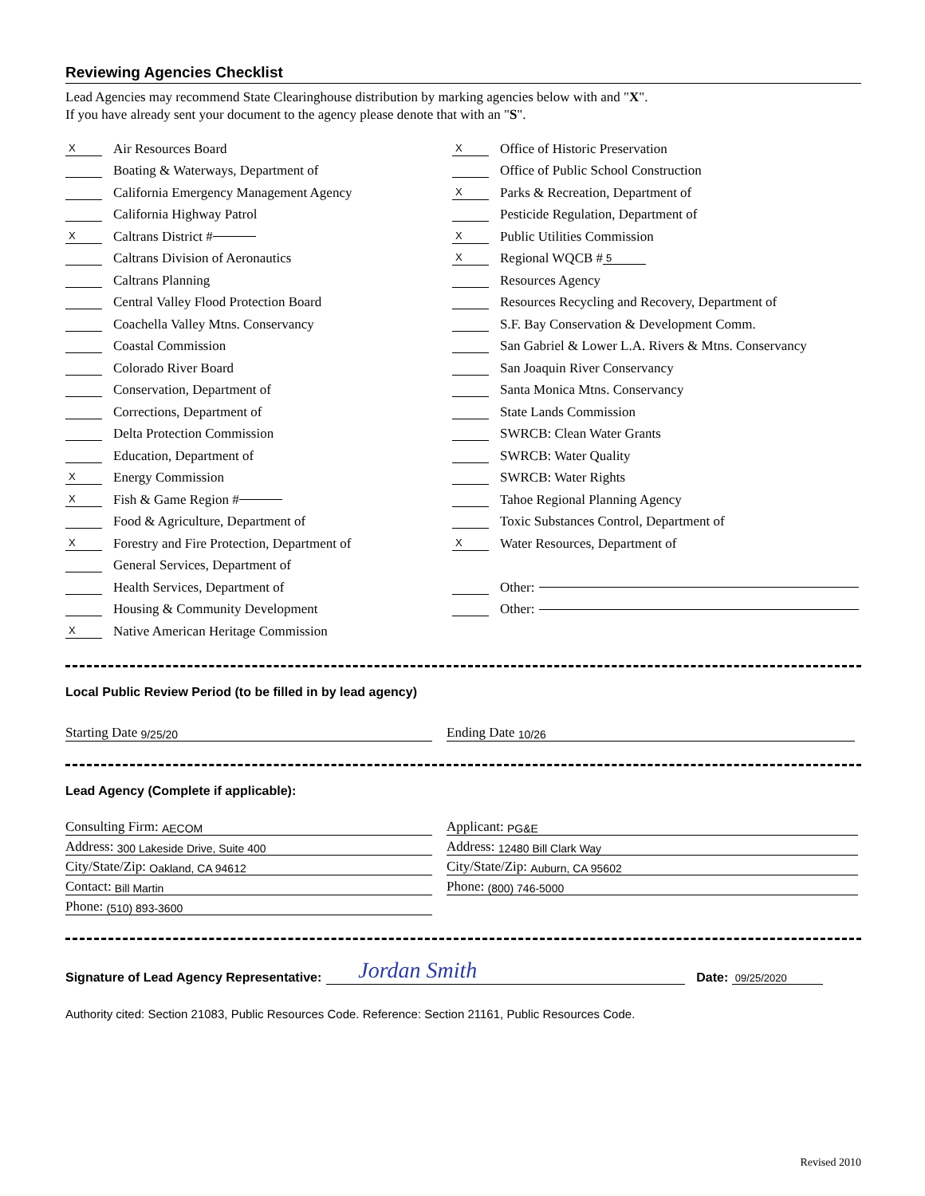Reviewing Agencies Checklist
Lead Agencies may recommend State Clearinghouse distribution by marking agencies below with and "X".
If you have already sent your document to the agency please denote that with an "S".
X Air Resources Board
Boating & Waterways, Department of
California Emergency Management Agency
California Highway Patrol
X Caltrans District #
Caltrans Division of Aeronautics
Caltrans Planning
Central Valley Flood Protection Board
Coachella Valley Mtns. Conservancy
Coastal Commission
Colorado River Board
Conservation, Department of
Corrections, Department of
Delta Protection Commission
Education, Department of
X Energy Commission
X Fish & Game Region #
Food & Agriculture, Department of
X Forestry and Fire Protection, Department of
General Services, Department of
Health Services, Department of
Housing & Community Development
X Native American Heritage Commission
X Office of Historic Preservation
Office of Public School Construction
X Parks & Recreation, Department of
Pesticide Regulation, Department of
X Public Utilities Commission
X Regional WQCB # 5
Resources Agency
Resources Recycling and Recovery, Department of
S.F. Bay Conservation & Development Comm.
San Gabriel & Lower L.A. Rivers & Mtns. Conservancy
San Joaquin River Conservancy
Santa Monica Mtns. Conservancy
State Lands Commission
SWRCB: Clean Water Grants
SWRCB: Water Quality
SWRCB: Water Rights
Tahoe Regional Planning Agency
Toxic Substances Control, Department of
X Water Resources, Department of
Other:
Other:
Local Public Review Period (to be filled in by lead agency)
Starting Date 9/25/20
Ending Date 10/26
Lead Agency (Complete if applicable):
Consulting Firm: AECOM
Address: 300 Lakeside Drive, Suite 400
City/State/Zip: Oakland, CA 94612
Contact: Bill Martin
Phone: (510) 893-3600
Applicant: PG&E
Address: 12480 Bill Clark Way
City/State/Zip: Auburn, CA 95602
Phone: (800) 746-5000
Signature of Lead Agency Representative:
Jordan Smith
Date:
09/25/2020
Authority cited: Section 21083, Public Resources Code. Reference: Section 21161, Public Resources Code.
Revised 2010